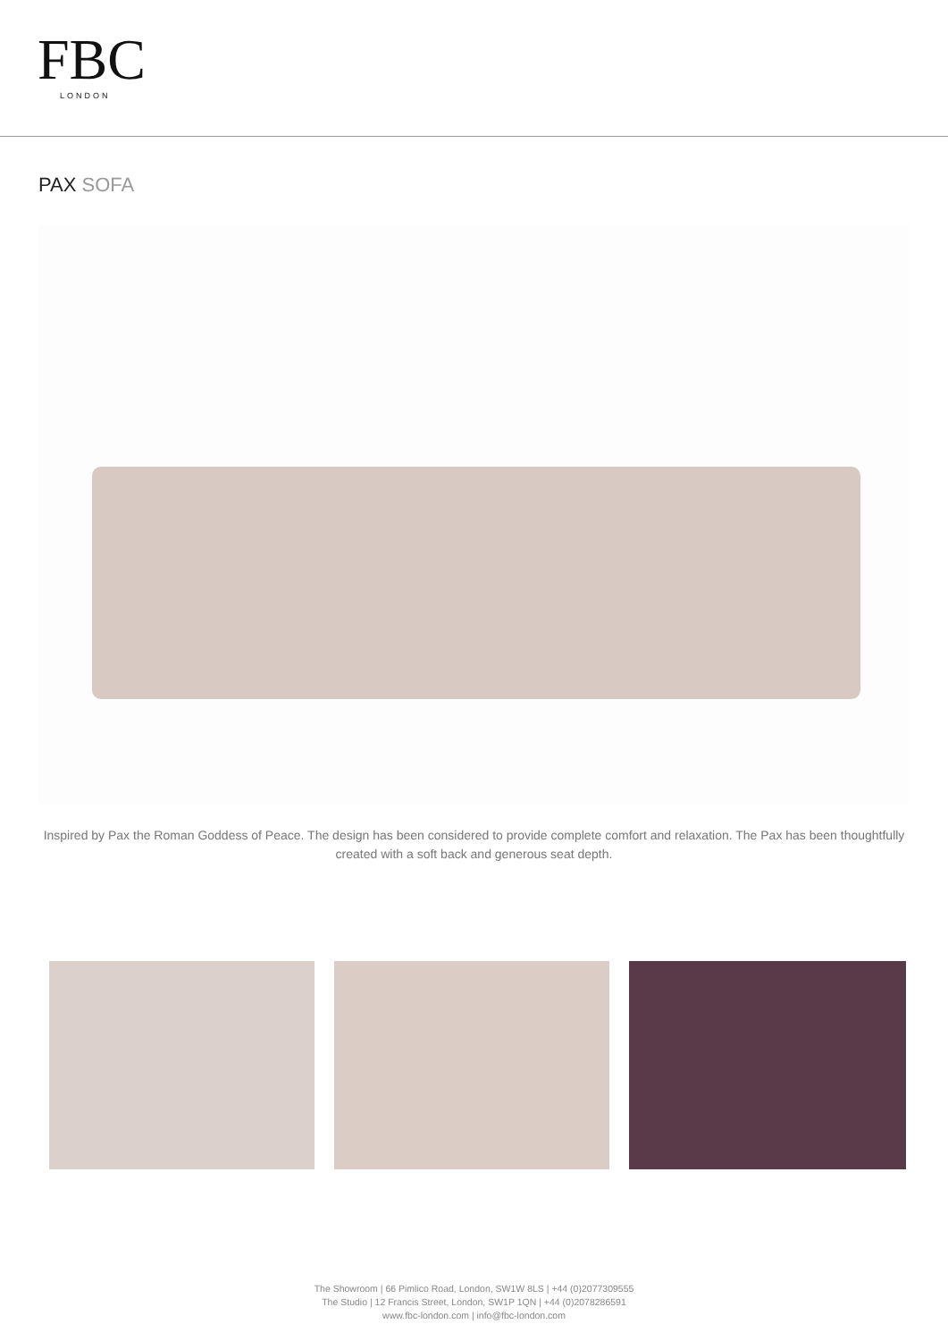FBC
LONDON
PAX SOFA
Inspired by Pax the Roman Goddess of Peace. The design has been considered to provide complete comfort and relaxation. The Pax has been thoughtfully created with a soft back and generous seat depth.
The Showroom | 66 Pimlico Road, London, SW1W 8LS | +44 (0)2077309555
The Studio | 12 Francis Street, London, SW1P 1QN | +44 (0)2078286591
www.fbc-london.com | info@fbc-london.com